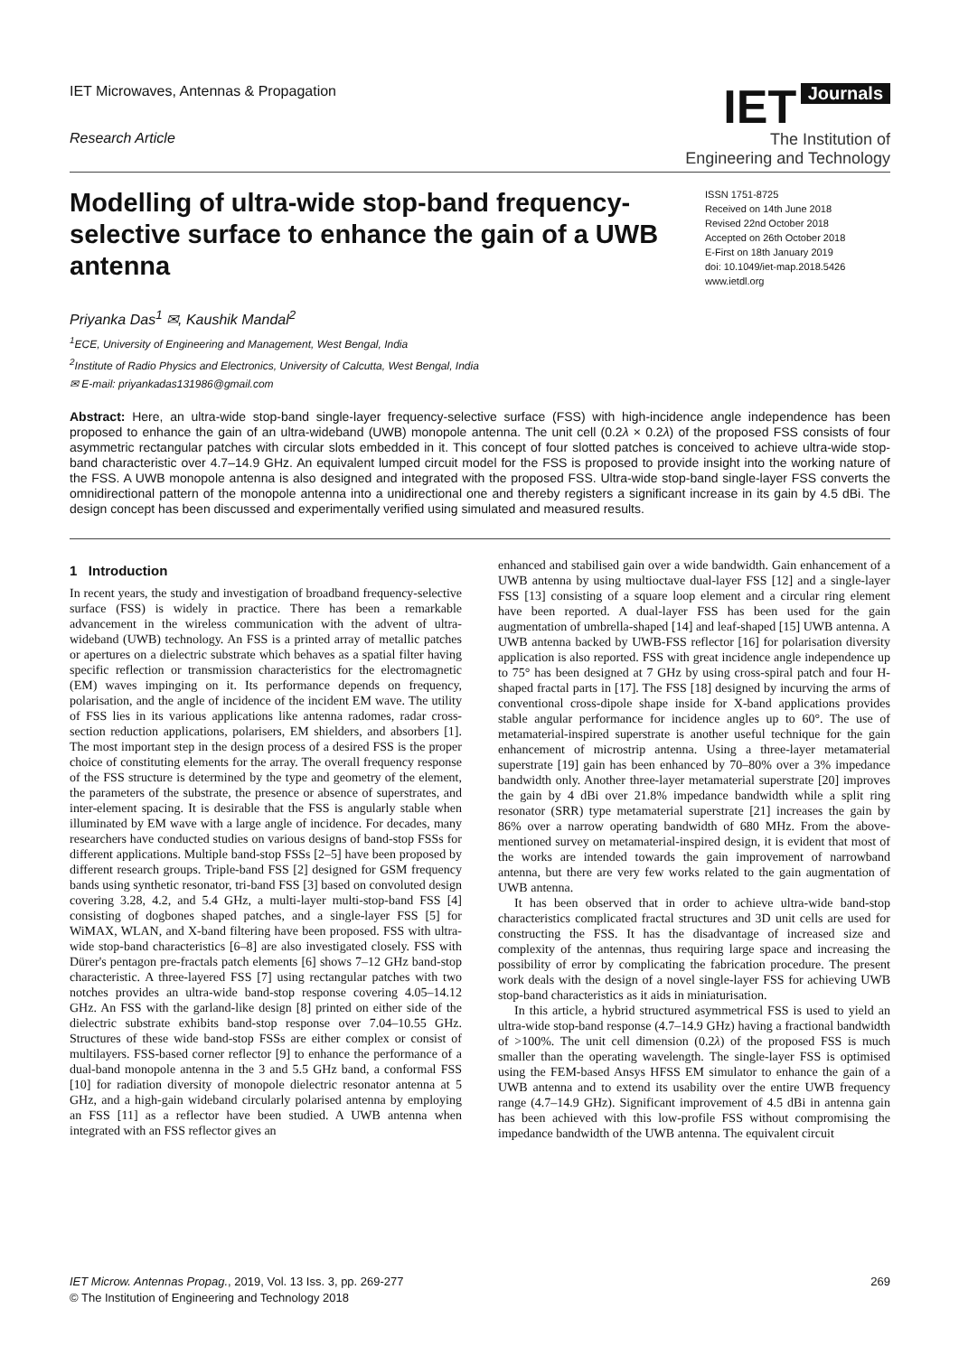IET Microwaves, Antennas & Propagation
Research Article
IET Journals
The Institution of
Engineering and Technology
Modelling of ultra-wide stop-band frequency-selective surface to enhance the gain of a UWB antenna
ISSN 1751-8725
Received on 14th June 2018
Revised 22nd October 2018
Accepted on 26th October 2018
E-First on 18th January 2019
doi: 10.1049/iet-map.2018.5426
www.ietdl.org
Priyanka Das<sup>1</sup> ✉, Kaushik Mandal<sup>2</sup>
<sup>1</sup> ECE, University of Engineering and Management, West Bengal, India
<sup>2</sup> Institute of Radio Physics and Electronics, University of Calcutta, West Bengal, India
✉ E-mail: priyankadas131986@gmail.com
Abstract: Here, an ultra-wide stop-band single-layer frequency-selective surface (FSS) with high-incidence angle independence has been proposed to enhance the gain of an ultra-wideband (UWB) monopole antenna. The unit cell (0.2λ × 0.2λ) of the proposed FSS consists of four asymmetric rectangular patches with circular slots embedded in it. This concept of four slotted patches is conceived to achieve ultra-wide stop-band characteristic over 4.7–14.9 GHz. An equivalent lumped circuit model for the FSS is proposed to provide insight into the working nature of the FSS. A UWB monopole antenna is also designed and integrated with the proposed FSS. Ultra-wide stop-band single-layer FSS converts the omnidirectional pattern of the monopole antenna into a unidirectional one and thereby registers a significant increase in its gain by 4.5 dBi. The design concept has been discussed and experimentally verified using simulated and measured results.
1 Introduction
In recent years, the study and investigation of broadband frequency-selective surface (FSS) is widely in practice. There has been a remarkable advancement in the wireless communication with the advent of ultra-wideband (UWB) technology. An FSS is a printed array of metallic patches or apertures on a dielectric substrate which behaves as a spatial filter having specific reflection or transmission characteristics for the electromagnetic (EM) waves impinging on it. Its performance depends on frequency, polarisation, and the angle of incidence of the incident EM wave. The utility of FSS lies in its various applications like antenna radomes, radar cross-section reduction applications, polarisers, EM shielders, and absorbers [1]. The most important step in the design process of a desired FSS is the proper choice of constituting elements for the array. The overall frequency response of the FSS structure is determined by the type and geometry of the element, the parameters of the substrate, the presence or absence of superstrates, and inter-element spacing. It is desirable that the FSS is angularly stable when illuminated by EM wave with a large angle of incidence. For decades, many researchers have conducted studies on various designs of band-stop FSSs for different applications. Multiple band-stop FSSs [2–5] have been proposed by different research groups. Triple-band FSS [2] designed for GSM frequency bands using synthetic resonator, tri-band FSS [3] based on convoluted design covering 3.28, 4.2, and 5.4 GHz, a multi-layer multi-stop-band FSS [4] consisting of dogbones shaped patches, and a single-layer FSS [5] for WiMAX, WLAN, and X-band filtering have been proposed. FSS with ultra-wide stop-band characteristics [6–8] are also investigated closely. FSS with Dürer's pentagon pre-fractals patch elements [6] shows 7–12 GHz band-stop characteristic. A three-layered FSS [7] using rectangular patches with two notches provides an ultra-wide band-stop response covering 4.05–14.12 GHz. An FSS with the garland-like design [8] printed on either side of the dielectric substrate exhibits band-stop response over 7.04–10.55 GHz. Structures of these wide band-stop FSSs are either complex or consist of multilayers. FSS-based corner reflector [9] to enhance the performance of a dual-band monopole antenna in the 3 and 5.5 GHz band, a conformal FSS [10] for radiation diversity of monopole dielectric resonator antenna at 5 GHz, and a high-gain wideband circularly polarised antenna by employing an FSS [11] as a reflector have been studied. A UWB antenna when integrated with an FSS reflector gives an
enhanced and stabilised gain over a wide bandwidth. Gain enhancement of a UWB antenna by using multioctave dual-layer FSS [12] and a single-layer FSS [13] consisting of a square loop element and a circular ring element have been reported. A dual-layer FSS has been used for the gain augmentation of umbrella-shaped [14] and leaf-shaped [15] UWB antenna. A UWB antenna backed by UWB-FSS reflector [16] for polarisation diversity application is also reported. FSS with great incidence angle independence up to 75° has been designed at 7 GHz by using cross-spiral patch and four H-shaped fractal parts in [17]. The FSS [18] designed by incurving the arms of conventional cross-dipole shape inside for X-band applications provides stable angular performance for incidence angles up to 60°. The use of metamaterial-inspired superstrate is another useful technique for the gain enhancement of microstrip antenna. Using a three-layer metamaterial superstrate [19] gain has been enhanced by 70–80% over a 3% impedance bandwidth only. Another three-layer metamaterial superstrate [20] improves the gain by 4 dBi over 21.8% impedance bandwidth while a split ring resonator (SRR) type metamaterial superstrate [21] increases the gain by 86% over a narrow operating bandwidth of 680 MHz. From the above-mentioned survey on metamaterial-inspired design, it is evident that most of the works are intended towards the gain improvement of narrowband antenna, but there are very few works related to the gain augmentation of UWB antenna.
It has been observed that in order to achieve ultra-wide band-stop characteristics complicated fractal structures and 3D unit cells are used for constructing the FSS. It has the disadvantage of increased size and complexity of the antennas, thus requiring large space and increasing the possibility of error by complicating the fabrication procedure. The present work deals with the design of a novel single-layer FSS for achieving UWB stop-band characteristics as it aids in miniaturisation.
In this article, a hybrid structured asymmetrical FSS is used to yield an ultra-wide stop-band response (4.7–14.9 GHz) having a fractional bandwidth of >100%. The unit cell dimension (0.2λ) of the proposed FSS is much smaller than the operating wavelength. The single-layer FSS is optimised using the FEM-based Ansys HFSS EM simulator to enhance the gain of a UWB antenna and to extend its usability over the entire UWB frequency range (4.7–14.9 GHz). Significant improvement of 4.5 dBi in antenna gain has been achieved with this low-profile FSS without compromising the impedance bandwidth of the UWB antenna. The equivalent circuit
IET Microw. Antennas Propag., 2019, Vol. 13 Iss. 3, pp. 269-277
© The Institution of Engineering and Technology 2018
269